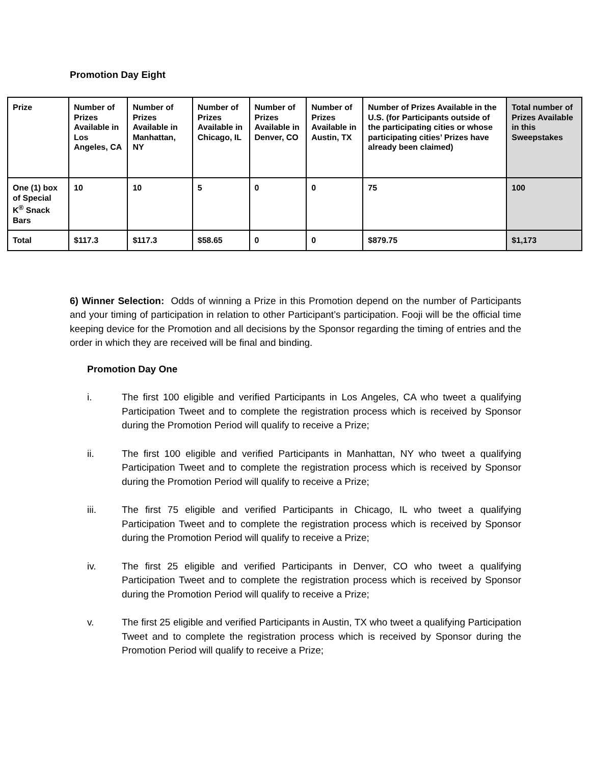Promotion Day Eight
| Prize | Number of Prizes Available in Los Angeles, CA | Number of Prizes Available in Manhattan, NY | Number of Prizes Available in Chicago, IL | Number of Prizes Available in Denver, CO | Number of Prizes Available in Austin, TX | Number of Prizes Available in the U.S. (for Participants outside of the participating cities or whose participating cities’ Prizes have already been claimed) | Total number of Prizes Available in this Sweepstakes |
| --- | --- | --- | --- | --- | --- | --- | --- |
| One (1) box of Special K<sup>®</sup> Snack Bars | 10 | 10 | 5 | 0 | 0 | 75 | 100 |
| Total | $117.3 | $117.3 | $58.65 | 0 | 0 | $879.75 | $1,173 |
6) Winner Selection: Odds of winning a Prize in this Promotion depend on the number of Participants and your timing of participation in relation to other Participant’s participation. Fooji will be the official time keeping device for the Promotion and all decisions by the Sponsor regarding the timing of entries and the order in which they are received will be final and binding.
Promotion Day One
i. The first 100 eligible and verified Participants in Los Angeles, CA who tweet a qualifying Participation Tweet and to complete the registration process which is received by Sponsor during the Promotion Period will qualify to receive a Prize;
ii. The first 100 eligible and verified Participants in Manhattan, NY who tweet a qualifying Participation Tweet and to complete the registration process which is received by Sponsor during the Promotion Period will qualify to receive a Prize;
iii. The first 75 eligible and verified Participants in Chicago, IL who tweet a qualifying Participation Tweet and to complete the registration process which is received by Sponsor during the Promotion Period will qualify to receive a Prize;
iv. The first 25 eligible and verified Participants in Denver, CO who tweet a qualifying Participation Tweet and to complete the registration process which is received by Sponsor during the Promotion Period will qualify to receive a Prize;
v. The first 25 eligible and verified Participants in Austin, TX who tweet a qualifying Participation Tweet and to complete the registration process which is received by Sponsor during the Promotion Period will qualify to receive a Prize;